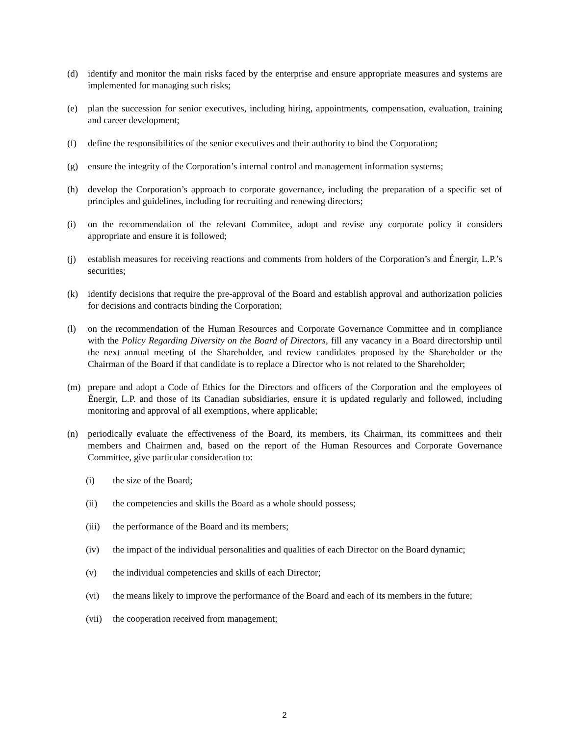(d) identify and monitor the main risks faced by the enterprise and ensure appropriate measures and systems are implemented for managing such risks;
(e) plan the succession for senior executives, including hiring, appointments, compensation, evaluation, training and career development;
(f) define the responsibilities of the senior executives and their authority to bind the Corporation;
(g) ensure the integrity of the Corporation’s internal control and management information systems;
(h) develop the Corporation’s approach to corporate governance, including the preparation of a specific set of principles and guidelines, including for recruiting and renewing directors;
(i) on the recommendation of the relevant Commitee, adopt and revise any corporate policy it considers appropriate and ensure it is followed;
(j) establish measures for receiving reactions and comments from holders of the Corporation’s and Énergir, L.P.’s securities;
(k) identify decisions that require the pre-approval of the Board and establish approval and authorization policies for decisions and contracts binding the Corporation;
(l) on the recommendation of the Human Resources and Corporate Governance Committee and in compliance with the Policy Regarding Diversity on the Board of Directors, fill any vacancy in a Board directorship until the next annual meeting of the Shareholder, and review candidates proposed by the Shareholder or the Chairman of the Board if that candidate is to replace a Director who is not related to the Shareholder;
(m) prepare and adopt a Code of Ethics for the Directors and officers of the Corporation and the employees of Énergir, L.P. and those of its Canadian subsidiaries, ensure it is updated regularly and followed, including monitoring and approval of all exemptions, where applicable;
(n) periodically evaluate the effectiveness of the Board, its members, its Chairman, its committees and their members and Chairmen and, based on the report of the Human Resources and Corporate Governance Committee, give particular consideration to:
(i) the size of the Board;
(ii) the competencies and skills the Board as a whole should possess;
(iii) the performance of the Board and its members;
(iv) the impact of the individual personalities and qualities of each Director on the Board dynamic;
(v) the individual competencies and skills of each Director;
(vi) the means likely to improve the performance of the Board and each of its members in the future;
(vii) the cooperation received from management;
2